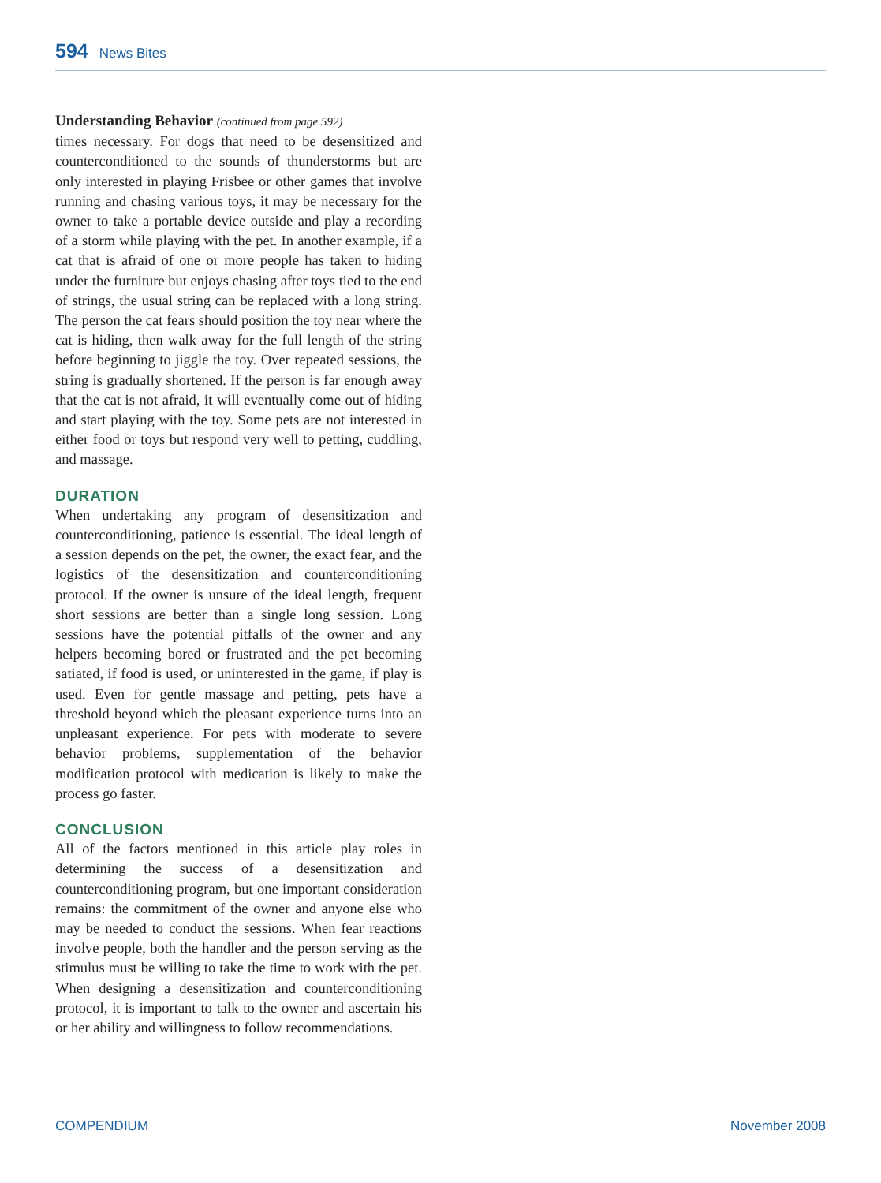594 News Bites
Understanding Behavior (continued from page 592)
times necessary. For dogs that need to be desensitized and counterconditioned to the sounds of thunderstorms but are only interested in playing Frisbee or other games that involve running and chasing various toys, it may be necessary for the owner to take a portable device outside and play a recording of a storm while playing with the pet. In another example, if a cat that is afraid of one or more people has taken to hiding under the furniture but enjoys chasing after toys tied to the end of strings, the usual string can be replaced with a long string. The person the cat fears should position the toy near where the cat is hiding, then walk away for the full length of the string before beginning to jiggle the toy. Over repeated sessions, the string is gradually shortened. If the person is far enough away that the cat is not afraid, it will eventually come out of hiding and start playing with the toy. Some pets are not interested in either food or toys but respond very well to petting, cuddling, and massage.
DURATION
When undertaking any program of desensitization and counterconditioning, patience is essential. The ideal length of a session depends on the pet, the owner, the exact fear, and the logistics of the desensitization and counterconditioning protocol. If the owner is unsure of the ideal length, frequent short sessions are better than a single long session. Long sessions have the potential pitfalls of the owner and any helpers becoming bored or frustrated and the pet becoming satiated, if food is used, or uninterested in the game, if play is used. Even for gentle massage and petting, pets have a threshold beyond which the pleasant experience turns into an unpleasant experience. For pets with moderate to severe behavior problems, supplementation of the behavior modification protocol with medication is likely to make the process go faster.
CONCLUSION
All of the factors mentioned in this article play roles in determining the success of a desensitization and counterconditioning program, but one important consideration remains: the commitment of the owner and anyone else who may be needed to conduct the sessions. When fear reactions involve people, both the handler and the person serving as the stimulus must be willing to take the time to work with the pet. When designing a desensitization and counterconditioning protocol, it is important to talk to the owner and ascertain his or her ability and willingness to follow recommendations.
COMPENDIUM November 2008